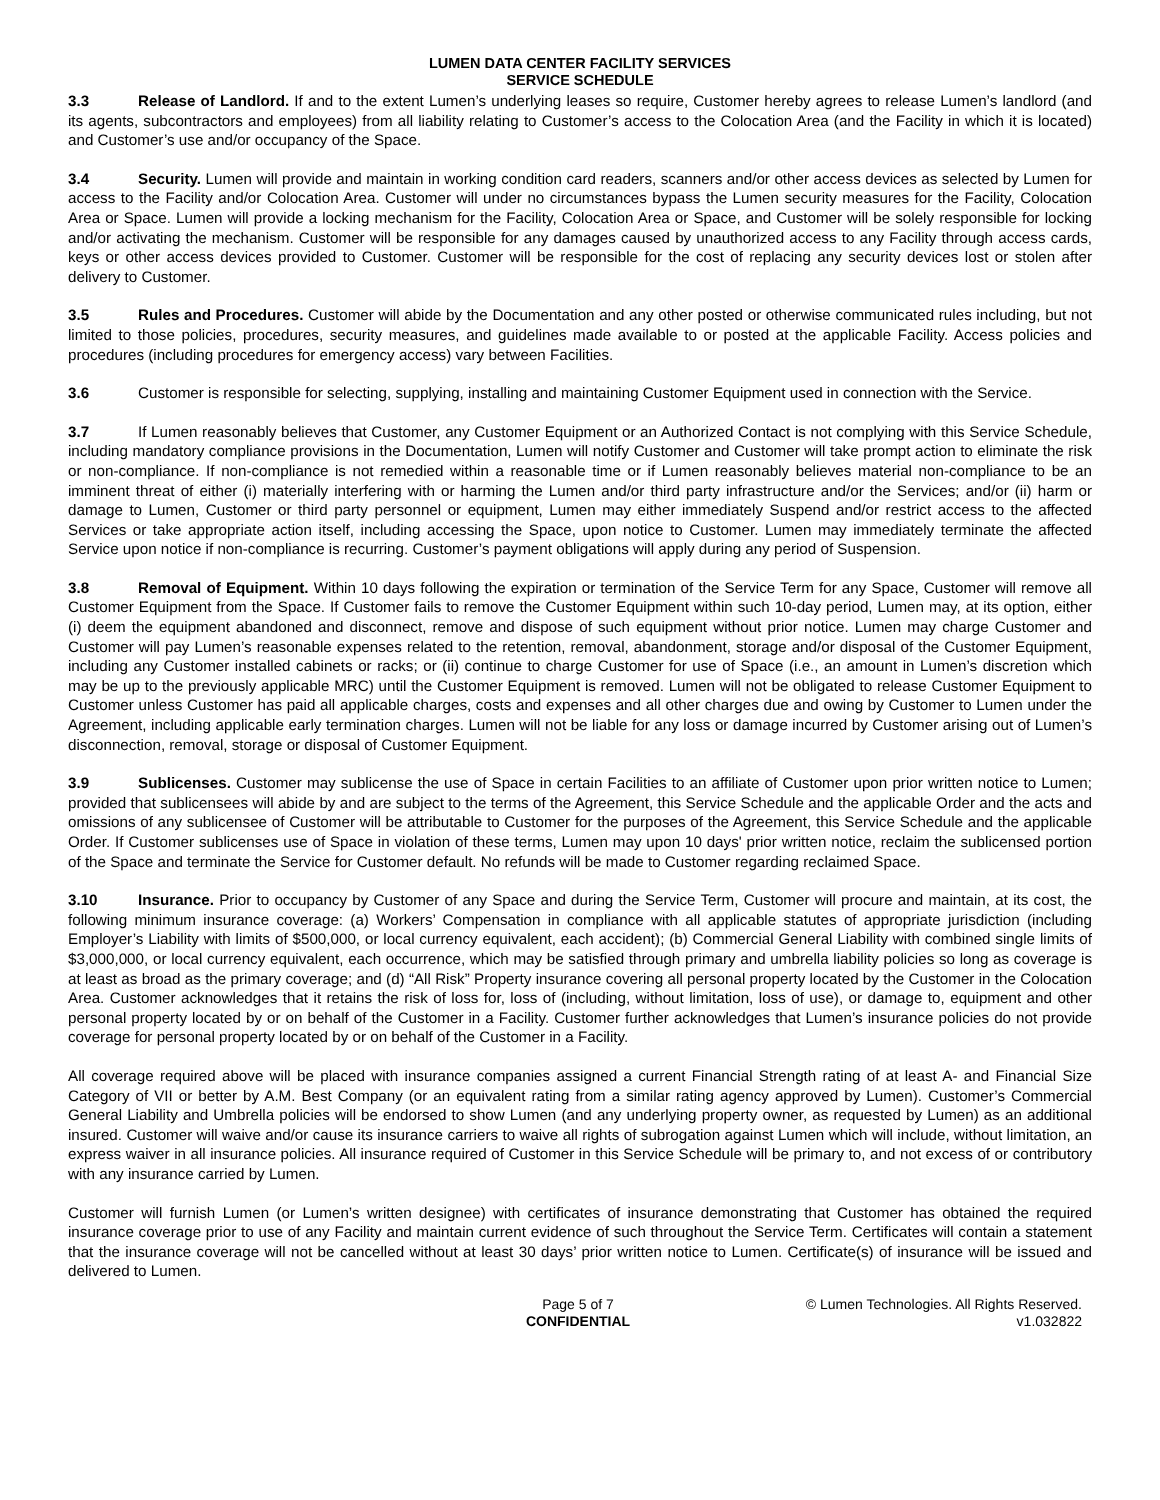LUMEN DATA CENTER FACILITY SERVICES
SERVICE SCHEDULE
3.3 Release of Landlord. If and to the extent Lumen’s underlying leases so require, Customer hereby agrees to release Lumen’s landlord (and its agents, subcontractors and employees) from all liability relating to Customer’s access to the Colocation Area (and the Facility in which it is located) and Customer’s use and/or occupancy of the Space.
3.4 Security. Lumen will provide and maintain in working condition card readers, scanners and/or other access devices as selected by Lumen for access to the Facility and/or Colocation Area. Customer will under no circumstances bypass the Lumen security measures for the Facility, Colocation Area or Space. Lumen will provide a locking mechanism for the Facility, Colocation Area or Space, and Customer will be solely responsible for locking and/or activating the mechanism. Customer will be responsible for any damages caused by unauthorized access to any Facility through access cards, keys or other access devices provided to Customer. Customer will be responsible for the cost of replacing any security devices lost or stolen after delivery to Customer.
3.5 Rules and Procedures. Customer will abide by the Documentation and any other posted or otherwise communicated rules including, but not limited to those policies, procedures, security measures, and guidelines made available to or posted at the applicable Facility. Access policies and procedures (including procedures for emergency access) vary between Facilities.
3.6 Customer is responsible for selecting, supplying, installing and maintaining Customer Equipment used in connection with the Service.
3.7 If Lumen reasonably believes that Customer, any Customer Equipment or an Authorized Contact is not complying with this Service Schedule, including mandatory compliance provisions in the Documentation, Lumen will notify Customer and Customer will take prompt action to eliminate the risk or non-compliance. If non-compliance is not remedied within a reasonable time or if Lumen reasonably believes material non-compliance to be an imminent threat of either (i) materially interfering with or harming the Lumen and/or third party infrastructure and/or the Services; and/or (ii) harm or damage to Lumen, Customer or third party personnel or equipment, Lumen may either immediately Suspend and/or restrict access to the affected Services or take appropriate action itself, including accessing the Space, upon notice to Customer. Lumen may immediately terminate the affected Service upon notice if non-compliance is recurring. Customer’s payment obligations will apply during any period of Suspension.
3.8 Removal of Equipment. Within 10 days following the expiration or termination of the Service Term for any Space, Customer will remove all Customer Equipment from the Space. If Customer fails to remove the Customer Equipment within such 10-day period, Lumen may, at its option, either (i) deem the equipment abandoned and disconnect, remove and dispose of such equipment without prior notice. Lumen may charge Customer and Customer will pay Lumen’s reasonable expenses related to the retention, removal, abandonment, storage and/or disposal of the Customer Equipment, including any Customer installed cabinets or racks; or (ii) continue to charge Customer for use of Space (i.e., an amount in Lumen’s discretion which may be up to the previously applicable MRC) until the Customer Equipment is removed. Lumen will not be obligated to release Customer Equipment to Customer unless Customer has paid all applicable charges, costs and expenses and all other charges due and owing by Customer to Lumen under the Agreement, including applicable early termination charges. Lumen will not be liable for any loss or damage incurred by Customer arising out of Lumen’s disconnection, removal, storage or disposal of Customer Equipment.
3.9 Sublicenses. Customer may sublicense the use of Space in certain Facilities to an affiliate of Customer upon prior written notice to Lumen; provided that sublicensees will abide by and are subject to the terms of the Agreement, this Service Schedule and the applicable Order and the acts and omissions of any sublicensee of Customer will be attributable to Customer for the purposes of the Agreement, this Service Schedule and the applicable Order. If Customer sublicenses use of Space in violation of these terms, Lumen may upon 10 days' prior written notice, reclaim the sublicensed portion of the Space and terminate the Service for Customer default. No refunds will be made to Customer regarding reclaimed Space.
3.10 Insurance. Prior to occupancy by Customer of any Space and during the Service Term, Customer will procure and maintain, at its cost, the following minimum insurance coverage: (a) Workers’ Compensation in compliance with all applicable statutes of appropriate jurisdiction (including Employer’s Liability with limits of $500,000, or local currency equivalent, each accident); (b) Commercial General Liability with combined single limits of $3,000,000, or local currency equivalent, each occurrence, which may be satisfied through primary and umbrella liability policies so long as coverage is at least as broad as the primary coverage; and (d) “All Risk” Property insurance covering all personal property located by the Customer in the Colocation Area. Customer acknowledges that it retains the risk of loss for, loss of (including, without limitation, loss of use), or damage to, equipment and other personal property located by or on behalf of the Customer in a Facility. Customer further acknowledges that Lumen’s insurance policies do not provide coverage for personal property located by or on behalf of the Customer in a Facility.
All coverage required above will be placed with insurance companies assigned a current Financial Strength rating of at least A- and Financial Size Category of VII or better by A.M. Best Company (or an equivalent rating from a similar rating agency approved by Lumen). Customer’s Commercial General Liability and Umbrella policies will be endorsed to show Lumen (and any underlying property owner, as requested by Lumen) as an additional insured. Customer will waive and/or cause its insurance carriers to waive all rights of subrogation against Lumen which will include, without limitation, an express waiver in all insurance policies. All insurance required of Customer in this Service Schedule will be primary to, and not excess of or contributory with any insurance carried by Lumen.
Customer will furnish Lumen (or Lumen’s written designee) with certificates of insurance demonstrating that Customer has obtained the required insurance coverage prior to use of any Facility and maintain current evidence of such throughout the Service Term. Certificates will contain a statement that the insurance coverage will not be cancelled without at least 30 days’ prior written notice to Lumen. Certificate(s) of insurance will be issued and delivered to Lumen.
Page 5 of 7
CONFIDENTIAL
© Lumen Technologies. All Rights Reserved.
v1.032822